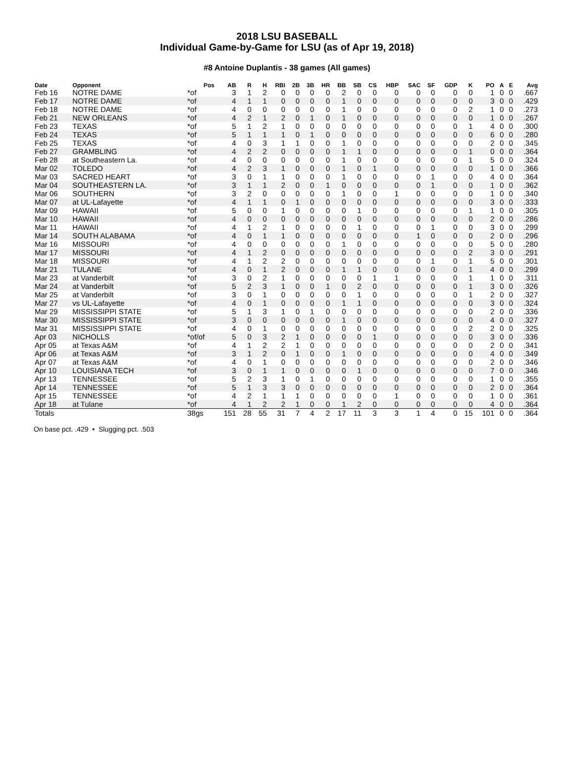2018 LSU BASEBALL
Individual Game-by-Game for LSU (as of Apr 19, 2018)
#8 Antoine Duplantis - 38 games (All games)
| Date | Opponent | Pos | AB | R | H | RBI | 2B | 3B | HR | BB | SB | CS | HBP | SAC | SF | GDP | K | PO | A | E | Avg |
| --- | --- | --- | --- | --- | --- | --- | --- | --- | --- | --- | --- | --- | --- | --- | --- | --- | --- | --- | --- | --- | --- |
| Feb 16 | NOTRE DAME | *of | 3 | 1 | 2 | 0 | 0 | 0 | 0 | 2 | 0 | 0 | 0 | 0 | 0 | 0 | 0 | 1 | 0 | 0 | .667 |
| Feb 17 | NOTRE DAME | *of | 4 | 1 | 1 | 0 | 0 | 0 | 0 | 1 | 0 | 0 | 0 | 0 | 0 | 0 | 0 | 3 | 0 | 0 | .429 |
| Feb 18 | NOTRE DAME | *of | 4 | 0 | 0 | 0 | 0 | 0 | 0 | 1 | 0 | 0 | 0 | 0 | 0 | 0 | 2 | 1 | 0 | 0 | .273 |
| Feb 21 | NEW ORLEANS | *of | 4 | 2 | 1 | 2 | 0 | 1 | 0 | 1 | 0 | 0 | 0 | 0 | 0 | 0 | 0 | 1 | 0 | 0 | .267 |
| Feb 23 | TEXAS | *of | 5 | 1 | 2 | 1 | 0 | 0 | 0 | 0 | 0 | 0 | 0 | 0 | 0 | 0 | 1 | 4 | 0 | 0 | .300 |
| Feb 24 | TEXAS | *of | 5 | 1 | 1 | 1 | 0 | 1 | 0 | 0 | 0 | 0 | 0 | 0 | 0 | 0 | 0 | 6 | 0 | 0 | .280 |
| Feb 25 | TEXAS | *of | 4 | 0 | 3 | 1 | 1 | 0 | 0 | 1 | 0 | 0 | 0 | 0 | 0 | 0 | 0 | 2 | 0 | 0 | .345 |
| Feb 27 | GRAMBLING | *of | 4 | 2 | 2 | 0 | 0 | 0 | 0 | 1 | 1 | 0 | 0 | 0 | 0 | 0 | 1 | 0 | 0 | 0 | .364 |
| Feb 28 | at Southeastern La. | *of | 4 | 0 | 0 | 0 | 0 | 0 | 0 | 1 | 0 | 0 | 0 | 0 | 0 | 0 | 1 | 5 | 0 | 0 | .324 |
| Mar 02 | TOLEDO | *of | 4 | 2 | 3 | 1 | 0 | 0 | 0 | 1 | 0 | 1 | 0 | 0 | 0 | 0 | 0 | 1 | 0 | 0 | .366 |
| Mar 03 | SACRED HEART | *of | 3 | 0 | 1 | 1 | 0 | 0 | 0 | 1 | 0 | 0 | 0 | 0 | 1 | 0 | 0 | 4 | 0 | 0 | .364 |
| Mar 04 | SOUTHEASTERN LA. | *of | 3 | 1 | 1 | 2 | 0 | 0 | 1 | 0 | 0 | 0 | 0 | 0 | 1 | 0 | 0 | 1 | 0 | 0 | .362 |
| Mar 06 | SOUTHERN | *of | 3 | 2 | 0 | 0 | 0 | 0 | 0 | 1 | 0 | 0 | 1 | 0 | 0 | 0 | 0 | 1 | 0 | 0 | .340 |
| Mar 07 | at UL-Lafayette | *of | 4 | 1 | 1 | 0 | 1 | 0 | 0 | 0 | 0 | 0 | 0 | 0 | 0 | 0 | 0 | 3 | 0 | 0 | .333 |
| Mar 09 | HAWAII | *of | 5 | 0 | 0 | 1 | 0 | 0 | 0 | 0 | 1 | 0 | 0 | 0 | 0 | 0 | 1 | 1 | 0 | 0 | .305 |
| Mar 10 | HAWAII | *of | 4 | 0 | 0 | 0 | 0 | 0 | 0 | 0 | 0 | 0 | 0 | 0 | 0 | 0 | 0 | 2 | 0 | 0 | .286 |
| Mar 11 | HAWAII | *of | 4 | 1 | 2 | 1 | 0 | 0 | 0 | 0 | 1 | 0 | 0 | 0 | 1 | 0 | 0 | 3 | 0 | 0 | .299 |
| Mar 14 | SOUTH ALABAMA | *of | 4 | 0 | 1 | 1 | 0 | 0 | 0 | 0 | 0 | 0 | 0 | 1 | 0 | 0 | 0 | 2 | 0 | 0 | .296 |
| Mar 16 | MISSOURI | *of | 4 | 0 | 0 | 0 | 0 | 0 | 0 | 1 | 0 | 0 | 0 | 0 | 0 | 0 | 0 | 5 | 0 | 0 | .280 |
| Mar 17 | MISSOURI | *of | 4 | 1 | 2 | 0 | 0 | 0 | 0 | 0 | 0 | 0 | 0 | 0 | 0 | 0 | 2 | 3 | 0 | 0 | .291 |
| Mar 18 | MISSOURI | *of | 4 | 1 | 2 | 2 | 0 | 0 | 0 | 0 | 0 | 0 | 0 | 0 | 1 | 0 | 1 | 5 | 0 | 0 | .301 |
| Mar 21 | TULANE | *of | 4 | 0 | 1 | 2 | 0 | 0 | 0 | 1 | 1 | 0 | 0 | 0 | 0 | 0 | 1 | 4 | 0 | 0 | .299 |
| Mar 23 | at Vanderbilt | *of | 3 | 0 | 2 | 1 | 0 | 0 | 0 | 0 | 0 | 1 | 1 | 0 | 0 | 0 | 1 | 1 | 0 | 0 | .311 |
| Mar 24 | at Vanderbilt | *of | 5 | 2 | 3 | 1 | 0 | 0 | 1 | 0 | 2 | 0 | 0 | 0 | 0 | 0 | 1 | 3 | 0 | 0 | .326 |
| Mar 25 | at Vanderbilt | *of | 3 | 0 | 1 | 0 | 0 | 0 | 0 | 0 | 1 | 0 | 0 | 0 | 0 | 0 | 1 | 2 | 0 | 0 | .327 |
| Mar 27 | vs UL-Lafayette | *of | 4 | 0 | 1 | 0 | 0 | 0 | 0 | 1 | 1 | 0 | 0 | 0 | 0 | 0 | 0 | 3 | 0 | 0 | .324 |
| Mar 29 | MISSISSIPPI STATE | *of | 5 | 1 | 3 | 1 | 0 | 1 | 0 | 0 | 0 | 0 | 0 | 0 | 0 | 0 | 0 | 2 | 0 | 0 | .336 |
| Mar 30 | MISSISSIPPI STATE | *of | 3 | 0 | 0 | 0 | 0 | 0 | 0 | 1 | 0 | 0 | 0 | 0 | 0 | 0 | 0 | 4 | 0 | 0 | .327 |
| Mar 31 | MISSISSIPPI STATE | *of | 4 | 0 | 1 | 0 | 0 | 0 | 0 | 0 | 0 | 0 | 0 | 0 | 0 | 0 | 2 | 2 | 0 | 0 | .325 |
| Apr 03 | NICHOLLS | *of/of | 5 | 0 | 3 | 2 | 1 | 0 | 0 | 0 | 0 | 1 | 0 | 0 | 0 | 0 | 0 | 3 | 0 | 0 | .336 |
| Apr 05 | at Texas A&M | *of | 4 | 1 | 2 | 2 | 1 | 0 | 0 | 0 | 0 | 0 | 0 | 0 | 0 | 0 | 0 | 2 | 0 | 0 | .341 |
| Apr 06 | at Texas A&M | *of | 3 | 1 | 2 | 0 | 1 | 0 | 0 | 1 | 0 | 0 | 0 | 0 | 0 | 0 | 0 | 4 | 0 | 0 | .349 |
| Apr 07 | at Texas A&M | *of | 4 | 0 | 1 | 0 | 0 | 0 | 0 | 0 | 0 | 0 | 0 | 0 | 0 | 0 | 0 | 2 | 0 | 0 | .346 |
| Apr 10 | LOUISIANA TECH | *of | 3 | 0 | 1 | 1 | 0 | 0 | 0 | 0 | 1 | 0 | 0 | 0 | 0 | 0 | 0 | 7 | 0 | 0 | .346 |
| Apr 13 | TENNESSEE | *of | 5 | 2 | 3 | 1 | 0 | 1 | 0 | 0 | 0 | 0 | 0 | 0 | 0 | 0 | 0 | 1 | 0 | 0 | .355 |
| Apr 14 | TENNESSEE | *of | 5 | 1 | 3 | 3 | 0 | 0 | 0 | 0 | 0 | 0 | 0 | 0 | 0 | 0 | 0 | 2 | 0 | 0 | .364 |
| Apr 15 | TENNESSEE | *of | 4 | 2 | 1 | 1 | 1 | 0 | 0 | 0 | 0 | 0 | 1 | 0 | 0 | 0 | 0 | 1 | 0 | 0 | .361 |
| Apr 18 | at Tulane | *of | 4 | 1 | 2 | 2 | 1 | 0 | 0 | 1 | 2 | 0 | 0 | 0 | 0 | 0 | 0 | 4 | 0 | 0 | .364 |
| Totals | | 38gs | 151 | 28 | 55 | 31 | 7 | 4 | 2 | 17 | 11 | 3 | 3 | 1 | 4 | 0 | 15 | 101 | 0 | 0 | .364 |
On base pct. .429 • Slugging pct. .503